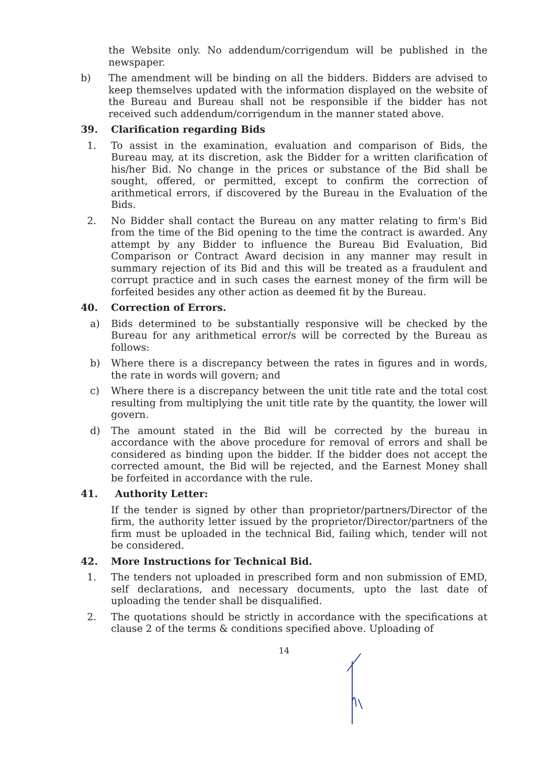the Website only. No addendum/corrigendum will be published in the newspaper.
b) The amendment will be binding on all the bidders. Bidders are advised to keep themselves updated with the information displayed on the website of the Bureau and Bureau shall not be responsible if the bidder has not received such addendum/corrigendum in the manner stated above.
39. Clarification regarding Bids
1. To assist in the examination, evaluation and comparison of Bids, the Bureau may, at its discretion, ask the Bidder for a written clarification of his/her Bid. No change in the prices or substance of the Bid shall be sought, offered, or permitted, except to confirm the correction of arithmetical errors, if discovered by the Bureau in the Evaluation of the Bids.
2. No Bidder shall contact the Bureau on any matter relating to firm's Bid from the time of the Bid opening to the time the contract is awarded. Any attempt by any Bidder to influence the Bureau Bid Evaluation, Bid Comparison or Contract Award decision in any manner may result in summary rejection of its Bid and this will be treated as a fraudulent and corrupt practice and in such cases the earnest money of the firm will be forfeited besides any other action as deemed fit by the Bureau.
40. Correction of Errors.
a) Bids determined to be substantially responsive will be checked by the Bureau for any arithmetical error/s will be corrected by the Bureau as follows:
b) Where there is a discrepancy between the rates in figures and in words, the rate in words will govern; and
c) Where there is a discrepancy between the unit title rate and the total cost resulting from multiplying the unit title rate by the quantity, the lower will govern.
d) The amount stated in the Bid will be corrected by the bureau in accordance with the above procedure for removal of errors and shall be considered as binding upon the bidder. If the bidder does not accept the corrected amount, the Bid will be rejected, and the Earnest Money shall be forfeited in accordance with the rule.
41. Authority Letter:
If the tender is signed by other than proprietor/partners/Director of the firm, the authority letter issued by the proprietor/Director/partners of the firm must be uploaded in the technical Bid, failing which, tender will not be considered.
42. More Instructions for Technical Bid.
1. The tenders not uploaded in prescribed form and non submission of EMD, self declarations, and necessary documents, upto the last date of uploading the tender shall be disqualified.
2. The quotations should be strictly in accordance with the specifications at clause 2 of the terms & conditions specified above. Uploading of
14